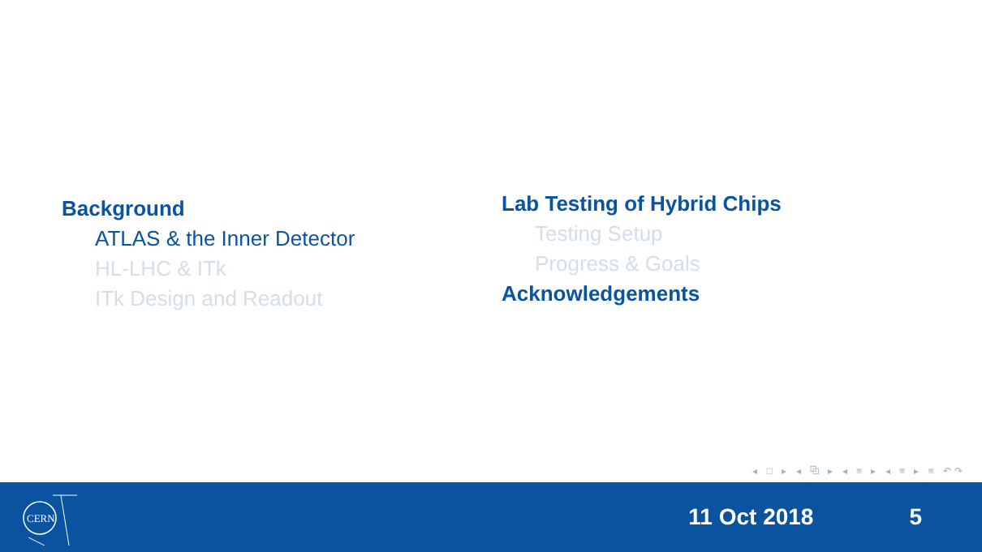Background
ATLAS & the Inner Detector
HL-LHC & ITk
ITk Design and Readout
Lab Testing of Hybrid Chips
Testing Setup
Progress & Goals
Acknowledgements
◂ □ ▸ ◂ ⧉ ▸ ◂ ≡ ▸ ◂ ≡ ▸ ≡ ↶↷
CERN
11 Oct 2018 5